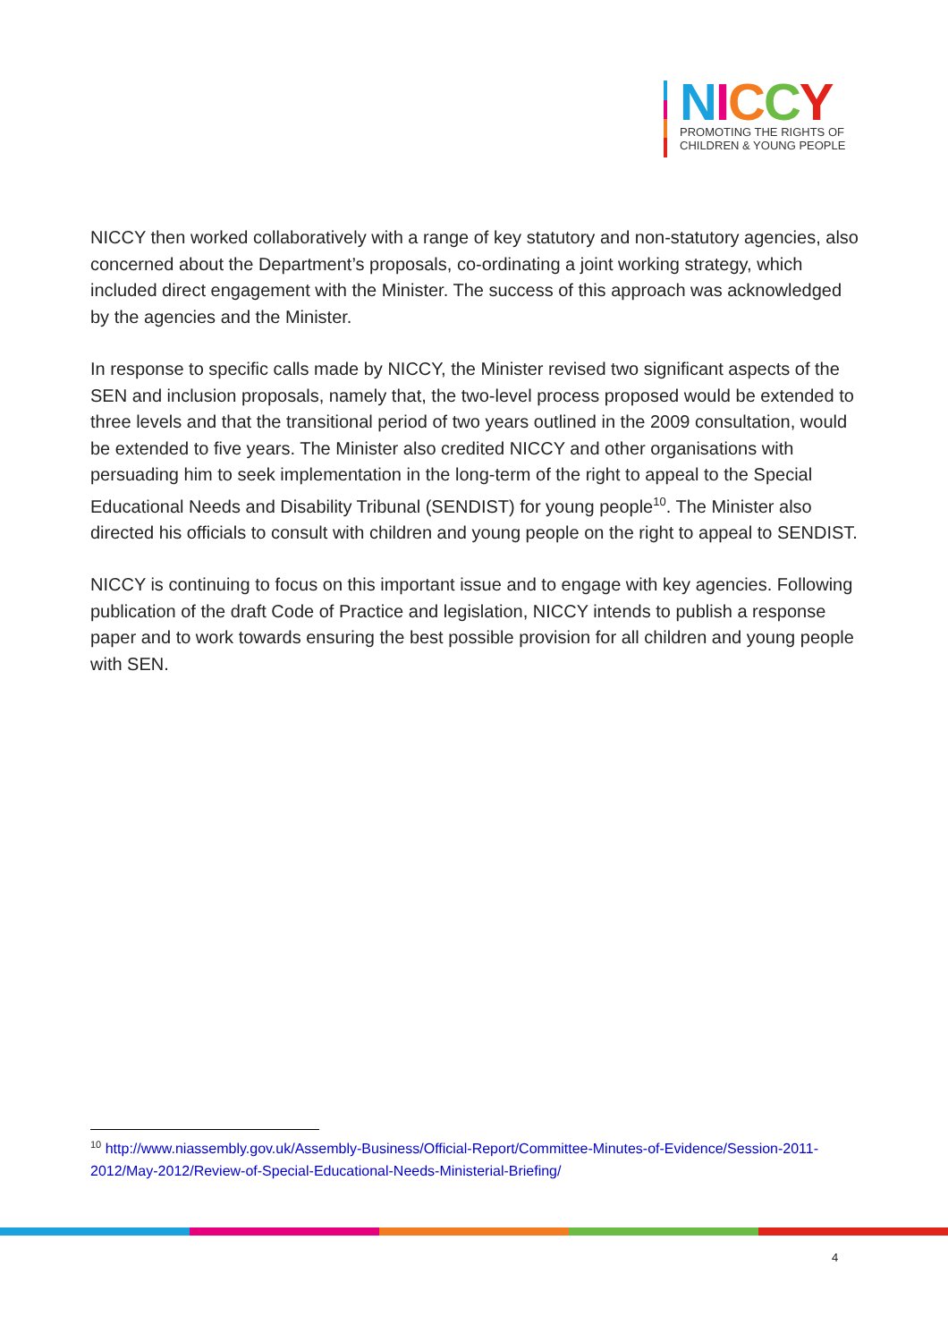NICCY
PROMOTING THE RIGHTS OF
CHILDREN & YOUNG PEOPLE
NICCY then worked collaboratively with a range of key statutory and non-statutory agencies, also concerned about the Department’s proposals, co-ordinating a joint working strategy, which included direct engagement with the Minister. The success of this approach was acknowledged by the agencies and the Minister.
In response to specific calls made by NICCY, the Minister revised two significant aspects of the SEN and inclusion proposals, namely that, the two-level process proposed would be extended to three levels and that the transitional period of two years outlined in the 2009 consultation, would be extended to five years. The Minister also credited NICCY and other organisations with persuading him to seek implementation in the long-term of the right to appeal to the Special Educational Needs and Disability Tribunal (SENDIST) for young people<sup>10</sup>. The Minister also directed his officials to consult with children and young people on the right to appeal to SENDIST.
NICCY is continuing to focus on this important issue and to engage with key agencies. Following publication of the draft Code of Practice and legislation, NICCY intends to publish a response paper and to work towards ensuring the best possible provision for all children and young people with SEN.
<sup>10</sup> http://www.niassembly.gov.uk/Assembly-Business/Official-Report/Committee-Minutes-of-Evidence/Session-2011-2012/May-2012/Review-of-Special-Educational-Needs-Ministerial-Briefing/
4